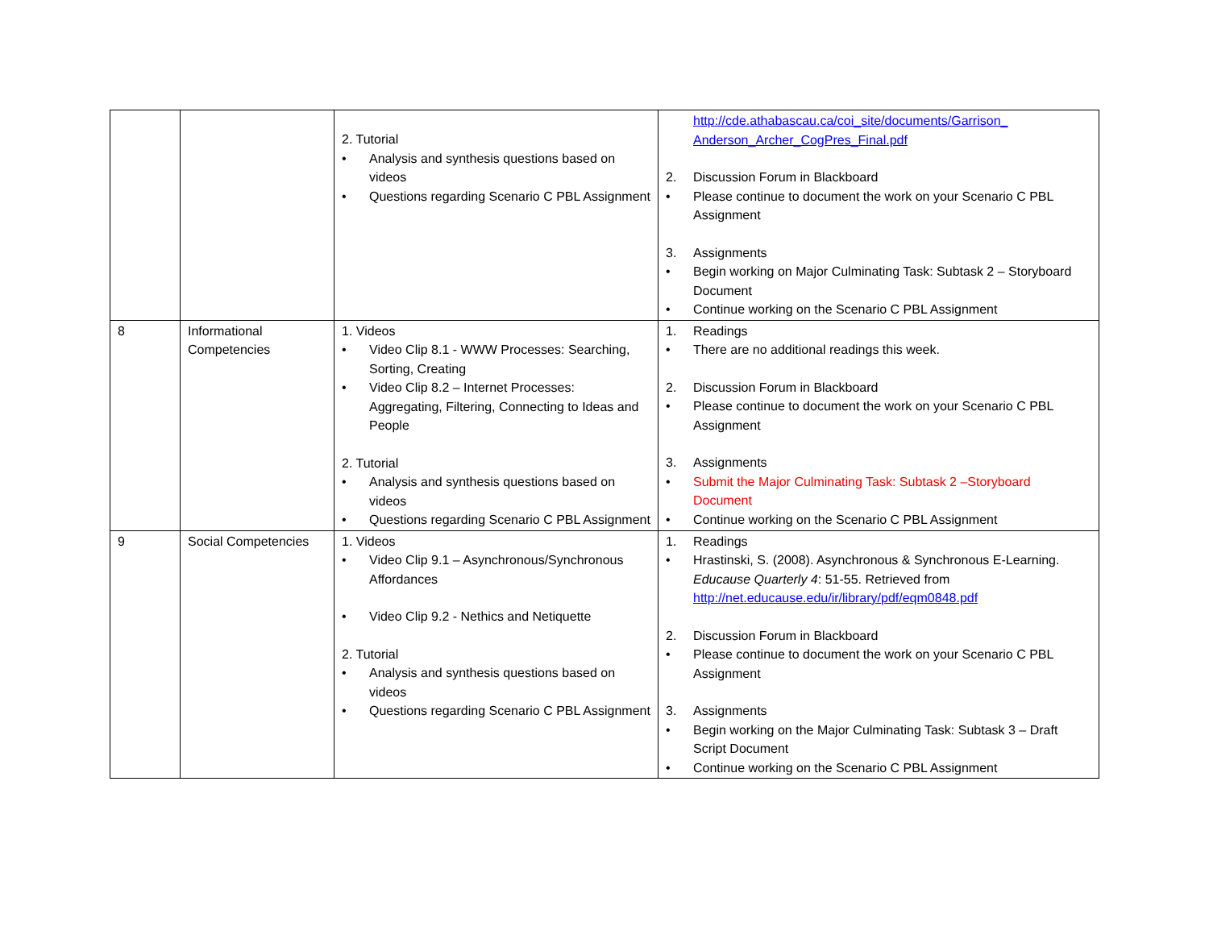| | | 2. Tutorial • Analysis and synthesis questions based on videos • Questions regarding Scenario C PBL Assignment | http://cde.athabascau.ca/coi_site/documents/Garrison_ Anderson_Archer_CogPres_Final.pdf 2. Discussion Forum in Blackboard • Please continue to document the work on your Scenario C PBL Assignment 3. Assignments • Begin working on Major Culminating Task: Subtask 2 – Storyboard Document • Continue working on the Scenario C PBL Assignment |
| 8 | Informational Competencies | 1. Videos • Video Clip 8.1 - WWW Processes: Searching, Sorting, Creating • Video Clip 8.2 – Internet Processes: Aggregating, Filtering, Connecting to Ideas and People 2. Tutorial • Analysis and synthesis questions based on videos • Questions regarding Scenario C PBL Assignment | 1. Readings • There are no additional readings this week. 2. Discussion Forum in Blackboard • Please continue to document the work on your Scenario C PBL Assignment 3. Assignments • Submit the Major Culminating Task: Subtask 2 –Storyboard Document • Continue working on the Scenario C PBL Assignment |
| 9 | Social Competencies | 1. Videos • Video Clip 9.1 – Asynchronous/Synchronous Affordances • Video Clip 9.2 - Nethics and Netiquette 2. Tutorial • Analysis and synthesis questions based on videos • Questions regarding Scenario C PBL Assignment | 1. Readings • Hrastinski, S. (2008). Asynchronous & Synchronous E-Learning. Educause Quarterly 4 : 51-55. Retrieved from http://net.educause.edu/ir/library/pdf/eqm0848.pdf 2. Discussion Forum in Blackboard • Please continue to document the work on your Scenario C PBL Assignment 3. Assignments • Begin working on the Major Culminating Task: Subtask 3 – Draft Script Document • Continue working on the Scenario C PBL Assignment |